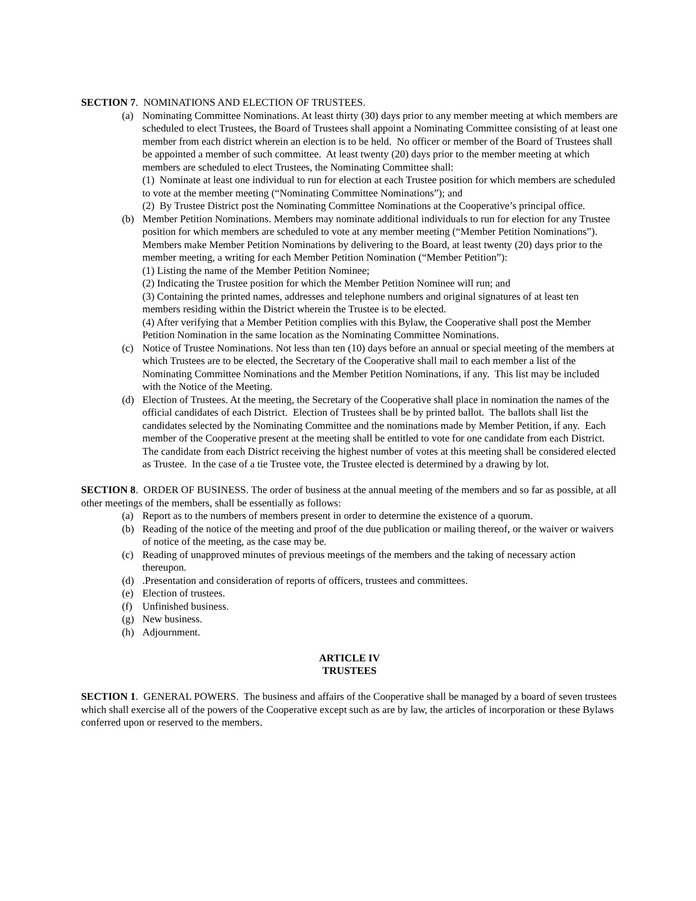SECTION 7. NOMINATIONS AND ELECTION OF TRUSTEES.
(a) Nominating Committee Nominations. At least thirty (30) days prior to any member meeting at which members are scheduled to elect Trustees, the Board of Trustees shall appoint a Nominating Committee consisting of at least one member from each district wherein an election is to be held. No officer or member of the Board of Trustees shall be appointed a member of such committee. At least twenty (20) days prior to the member meeting at which members are scheduled to elect Trustees, the Nominating Committee shall:
(1) Nominate at least one individual to run for election at each Trustee position for which members are scheduled to vote at the member meeting (“Nominating Committee Nominations”); and
(2) By Trustee District post the Nominating Committee Nominations at the Cooperative’s principal office.
(b) Member Petition Nominations. Members may nominate additional individuals to run for election for any Trustee position for which members are scheduled to vote at any member meeting (“Member Petition Nominations”). Members make Member Petition Nominations by delivering to the Board, at least twenty (20) days prior to the member meeting, a writing for each Member Petition Nomination (“Member Petition”):
(1) Listing the name of the Member Petition Nominee;
(2) Indicating the Trustee position for which the Member Petition Nominee will run; and
(3) Containing the printed names, addresses and telephone numbers and original signatures of at least ten members residing within the District wherein the Trustee is to be elected.
(4) After verifying that a Member Petition complies with this Bylaw, the Cooperative shall post the Member Petition Nomination in the same location as the Nominating Committee Nominations.
(c) Notice of Trustee Nominations. Not less than ten (10) days before an annual or special meeting of the members at which Trustees are to be elected, the Secretary of the Cooperative shall mail to each member a list of the Nominating Committee Nominations and the Member Petition Nominations, if any. This list may be included with the Notice of the Meeting.
(d) Election of Trustees. At the meeting, the Secretary of the Cooperative shall place in nomination the names of the official candidates of each District. Election of Trustees shall be by printed ballot. The ballots shall list the candidates selected by the Nominating Committee and the nominations made by Member Petition, if any. Each member of the Cooperative present at the meeting shall be entitled to vote for one candidate from each District. The candidate from each District receiving the highest number of votes at this meeting shall be considered elected as Trustee. In the case of a tie Trustee vote, the Trustee elected is determined by a drawing by lot.
SECTION 8. ORDER OF BUSINESS. The order of business at the annual meeting of the members and so far as possible, at all other meetings of the members, shall be essentially as follows:
(a) Report as to the numbers of members present in order to determine the existence of a quorum.
(b) Reading of the notice of the meeting and proof of the due publication or mailing thereof, or the waiver or waivers of notice of the meeting, as the case may be.
(c) Reading of unapproved minutes of previous meetings of the members and the taking of necessary action thereupon.
(d) .Presentation and consideration of reports of officers, trustees and committees.
(e) Election of trustees.
(f) Unfinished business.
(g) New business.
(h) Adjournment.
ARTICLE IV
TRUSTEES
SECTION 1. GENERAL POWERS. The business and affairs of the Cooperative shall be managed by a board of seven trustees which shall exercise all of the powers of the Cooperative except such as are by law, the articles of incorporation or these Bylaws conferred upon or reserved to the members.